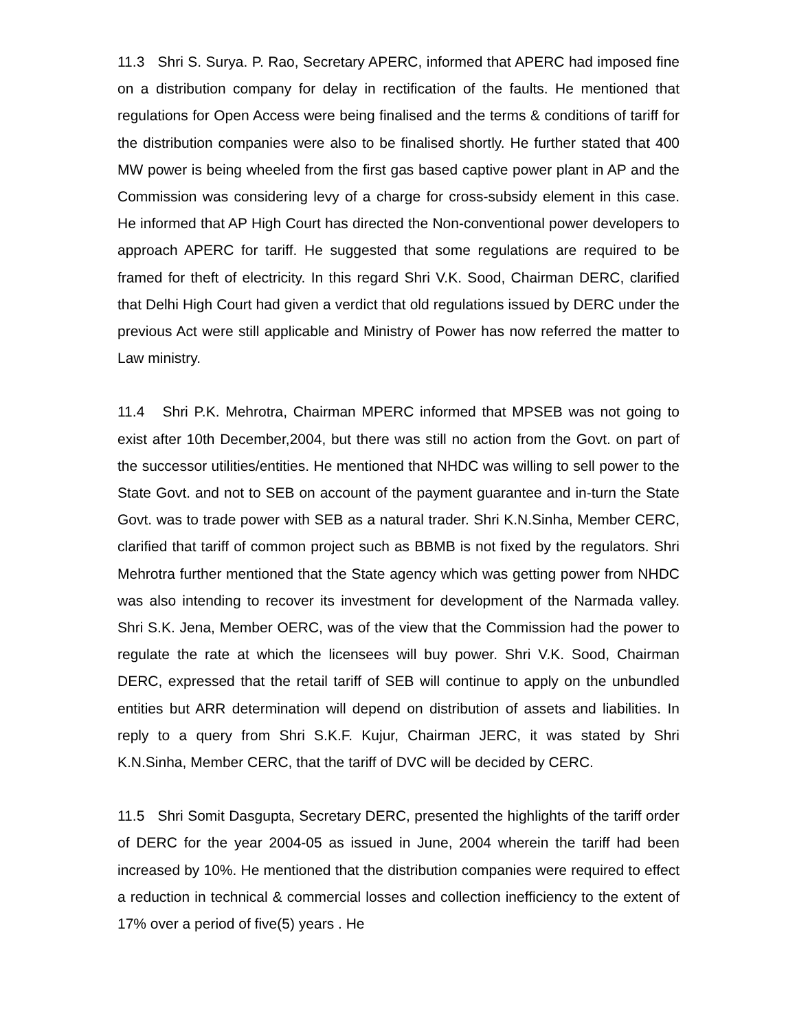11.3 Shri S. Surya. P. Rao, Secretary APERC, informed that APERC had imposed fine on a distribution company for delay in rectification of the faults. He mentioned that regulations for Open Access were being finalised and the terms & conditions of tariff for the distribution companies were also to be finalised shortly. He further stated that 400 MW power is being wheeled from the first gas based captive power plant in AP and the Commission was considering levy of a charge for cross-subsidy element in this case. He informed that AP High Court has directed the Non-conventional power developers to approach APERC for tariff. He suggested that some regulations are required to be framed for theft of electricity. In this regard Shri V.K. Sood, Chairman DERC, clarified that Delhi High Court had given a verdict that old regulations issued by DERC under the previous Act were still applicable and Ministry of Power has now referred the matter to Law ministry.
11.4 Shri P.K. Mehrotra, Chairman MPERC informed that MPSEB was not going to exist after 10th December,2004, but there was still no action from the Govt. on part of the successor utilities/entities. He mentioned that NHDC was willing to sell power to the State Govt. and not to SEB on account of the payment guarantee and in-turn the State Govt. was to trade power with SEB as a natural trader. Shri K.N.Sinha, Member CERC, clarified that tariff of common project such as BBMB is not fixed by the regulators. Shri Mehrotra further mentioned that the State agency which was getting power from NHDC was also intending to recover its investment for development of the Narmada valley. Shri S.K. Jena, Member OERC, was of the view that the Commission had the power to regulate the rate at which the licensees will buy power. Shri V.K. Sood, Chairman DERC, expressed that the retail tariff of SEB will continue to apply on the unbundled entities but ARR determination will depend on distribution of assets and liabilities. In reply to a query from Shri S.K.F. Kujur, Chairman JERC, it was stated by Shri K.N.Sinha, Member CERC, that the tariff of DVC will be decided by CERC.
11.5 Shri Somit Dasgupta, Secretary DERC, presented the highlights of the tariff order of DERC for the year 2004-05 as issued in June, 2004 wherein the tariff had been increased by 10%. He mentioned that the distribution companies were required to effect a reduction in technical & commercial losses and collection inefficiency to the extent of 17% over a period of five(5) years . He